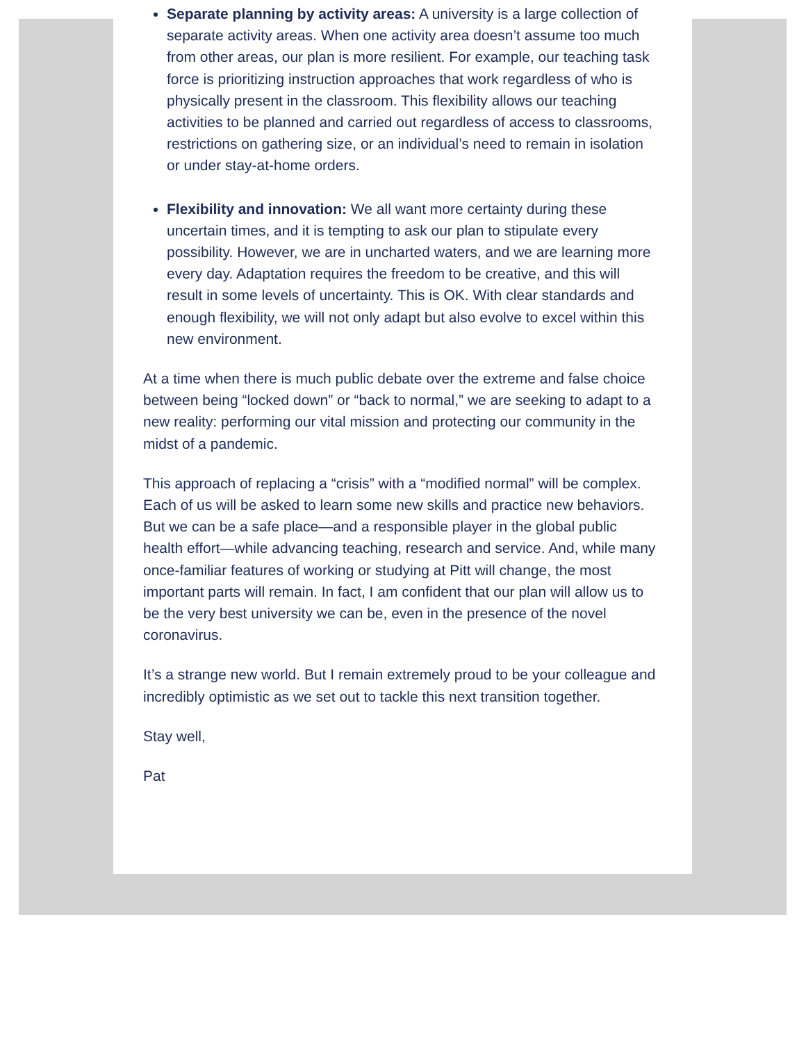Separate planning by activity areas: A university is a large collection of separate activity areas. When one activity area doesn’t assume too much from other areas, our plan is more resilient. For example, our teaching task force is prioritizing instruction approaches that work regardless of who is physically present in the classroom. This flexibility allows our teaching activities to be planned and carried out regardless of access to classrooms, restrictions on gathering size, or an individual’s need to remain in isolation or under stay-at-home orders.
Flexibility and innovation: We all want more certainty during these uncertain times, and it is tempting to ask our plan to stipulate every possibility. However, we are in uncharted waters, and we are learning more every day. Adaptation requires the freedom to be creative, and this will result in some levels of uncertainty. This is OK. With clear standards and enough flexibility, we will not only adapt but also evolve to excel within this new environment.
At a time when there is much public debate over the extreme and false choice between being “locked down” or “back to normal,” we are seeking to adapt to a new reality: performing our vital mission and protecting our community in the midst of a pandemic.
This approach of replacing a “crisis” with a “modified normal” will be complex. Each of us will be asked to learn some new skills and practice new behaviors. But we can be a safe place—and a responsible player in the global public health effort—while advancing teaching, research and service. And, while many once-familiar features of working or studying at Pitt will change, the most important parts will remain. In fact, I am confident that our plan will allow us to be the very best university we can be, even in the presence of the novel coronavirus.
It’s a strange new world. But I remain extremely proud to be your colleague and incredibly optimistic as we set out to tackle this next transition together.
Stay well,
Pat